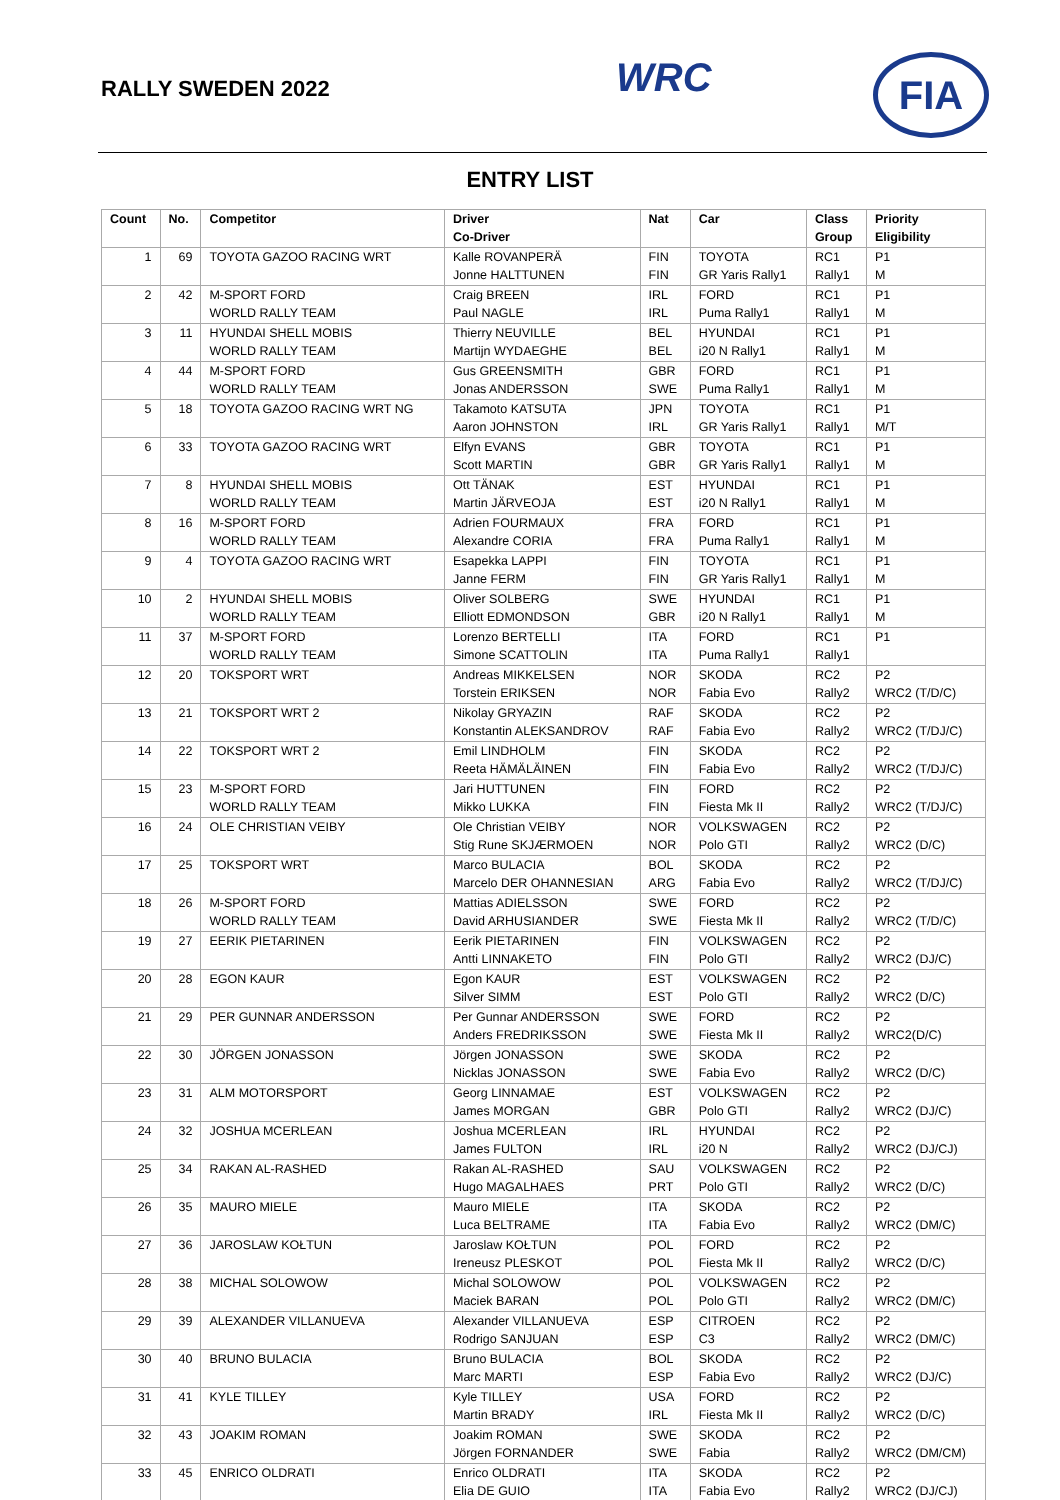RALLY SWEDEN 2022 WRC FIA
ENTRY LIST
| Count | No. | Competitor | Driver Co-Driver | Nat | Car | Class Group | Priority Eligibility |
| --- | --- | --- | --- | --- | --- | --- | --- |
| 1 | 69 | TOYOTA GAZOO RACING WRT | Kalle ROVANPERÄ Jonne HALTTUNEN | FIN FIN | TOYOTA GR Yaris Rally1 | RC1 Rally1 | P1 M |
| 2 | 42 | M-SPORT FORD WORLD RALLY TEAM | Craig BREEN Paul NAGLE | IRL IRL | FORD Puma Rally1 | RC1 Rally1 | P1 M |
| 3 | 11 | HYUNDAI SHELL MOBIS WORLD RALLY TEAM | Thierry NEUVILLE Martijn WYDAEGHE | BEL BEL | HYUNDAI i20 N Rally1 | RC1 Rally1 | P1 M |
| 4 | 44 | M-SPORT FORD WORLD RALLY TEAM | Gus GREENSMITH Jonas ANDERSSON | GBR SWE | FORD Puma Rally1 | RC1 Rally1 | P1 M |
| 5 | 18 | TOYOTA GAZOO RACING WRT NG | Takamoto KATSUTA Aaron JOHNSTON | JPN IRL | TOYOTA GR Yaris Rally1 | RC1 Rally1 | P1 M/T |
| 6 | 33 | TOYOTA GAZOO RACING WRT | Elfyn EVANS Scott MARTIN | GBR GBR | TOYOTA GR Yaris Rally1 | RC1 Rally1 | P1 M |
| 7 | 8 | HYUNDAI SHELL MOBIS WORLD RALLY TEAM | Ott TÄNAK Martin JÄRVEOJA | EST EST | HYUNDAI i20 N Rally1 | RC1 Rally1 | P1 M |
| 8 | 16 | M-SPORT FORD WORLD RALLY TEAM | Adrien FOURMAUX Alexandre CORIA | FRA FRA | FORD Puma Rally1 | RC1 Rally1 | P1 M |
| 9 | 4 | TOYOTA GAZOO RACING WRT | Esapekka LAPPI Janne FERM | FIN FIN | TOYOTA GR Yaris Rally1 | RC1 Rally1 | P1 M |
| 10 | 2 | HYUNDAI SHELL MOBIS WORLD RALLY TEAM | Oliver SOLBERG Elliott EDMONDSON | SWE GBR | HYUNDAI i20 N Rally1 | RC1 Rally1 | P1 M |
| 11 | 37 | M-SPORT FORD WORLD RALLY TEAM | Lorenzo BERTELLI Simone SCATTOLIN | ITA ITA | FORD Puma Rally1 | RC1 Rally1 | P1 |
| 12 | 20 | TOKSPORT WRT | Andreas MIKKELSEN Torstein ERIKSEN | NOR NOR | SKODA Fabia Evo | RC2 Rally2 | P2 WRC2 (T/D/C) |
| 13 | 21 | TOKSPORT WRT 2 | Nikolay GRYAZIN Konstantin ALEKSANDROV | RAF RAF | SKODA Fabia Evo | RC2 Rally2 | P2 WRC2 (T/DJ/C) |
| 14 | 22 | TOKSPORT WRT 2 | Emil LINDHOLM Reeta HÄMÄLÄINEN | FIN FIN | SKODA Fabia Evo | RC2 Rally2 | P2 WRC2 (T/DJ/C) |
| 15 | 23 | M-SPORT FORD WORLD RALLY TEAM | Jari HUTTUNEN Mikko LUKKA | FIN FIN | FORD Fiesta Mk II | RC2 Rally2 | P2 WRC2 (T/DJ/C) |
| 16 | 24 | OLE CHRISTIAN VEIBY | Ole Christian VEIBY Stig Rune SKJÆRMOEN | NOR NOR | VOLKSWAGEN Polo GTI | RC2 Rally2 | P2 WRC2 (D/C) |
| 17 | 25 | TOKSPORT WRT | Marco BULACIA Marcelo DER OHANNESIAN | BOL ARG | SKODA Fabia Evo | RC2 Rally2 | P2 WRC2 (T/DJ/C) |
| 18 | 26 | M-SPORT FORD WORLD RALLY TEAM | Mattias ADIELSSON David ARHUSIANDER | SWE SWE | FORD Fiesta Mk II | RC2 Rally2 | P2 WRC2 (T/D/C) |
| 19 | 27 | EERIK PIETARINEN | Eerik PIETARINEN Antti LINNAKETO | FIN FIN | VOLKSWAGEN Polo GTI | RC2 Rally2 | P2 WRC2 (DJ/C) |
| 20 | 28 | EGON KAUR | Egon KAUR Silver SIMM | EST EST | VOLKSWAGEN Polo GTI | RC2 Rally2 | P2 WRC2 (D/C) |
| 21 | 29 | PER GUNNAR ANDERSSON | Per Gunnar ANDERSSON Anders FREDRIKSSON | SWE SWE | FORD Fiesta Mk II | RC2 Rally2 | P2 WRC2(D/C) |
| 22 | 30 | JÖRGEN JONASSON | Jörgen JONASSON Nicklas JONASSON | SWE SWE | SKODA Fabia Evo | RC2 Rally2 | P2 WRC2 (D/C) |
| 23 | 31 | ALM MOTORSPORT | Georg LINNAMAE James MORGAN | EST GBR | VOLKSWAGEN Polo GTI | RC2 Rally2 | P2 WRC2 (DJ/C) |
| 24 | 32 | JOSHUA MCERLEAN | Joshua MCERLEAN James FULTON | IRL IRL | HYUNDAI i20 N | RC2 Rally2 | P2 WRC2 (DJ/CJ) |
| 25 | 34 | RAKAN AL-RASHED | Rakan AL-RASHED Hugo MAGALHAES | SAU PRT | VOLKSWAGEN Polo GTI | RC2 Rally2 | P2 WRC2 (D/C) |
| 26 | 35 | MAURO MIELE | Mauro MIELE Luca BELTRAME | ITA ITA | SKODA Fabia Evo | RC2 Rally2 | P2 WRC2 (DM/C) |
| 27 | 36 | JAROSLAW KOŁTUN | Jaroslaw KOŁTUN Ireneusz PLESKOT | POL POL | FORD Fiesta Mk II | RC2 Rally2 | P2 WRC2 (D/C) |
| 28 | 38 | MICHAL SOLOWOW | Michal SOLOWOW Maciek BARAN | POL POL | VOLKSWAGEN Polo GTI | RC2 Rally2 | P2 WRC2 (DM/C) |
| 29 | 39 | ALEXANDER VILLANUEVA | Alexander VILLANUEVA Rodrigo SANJUAN | ESP ESP | CITROEN C3 | RC2 Rally2 | P2 WRC2 (DM/C) |
| 30 | 40 | BRUNO BULACIA | Bruno BULACIA Marc MARTI | BOL ESP | SKODA Fabia Evo | RC2 Rally2 | P2 WRC2 (DJ/C) |
| 31 | 41 | KYLE TILLEY | Kyle TILLEY Martin BRADY | USA IRL | FORD Fiesta Mk II | RC2 Rally2 | P2 WRC2 (D/C) |
| 32 | 43 | JOAKIM ROMAN | Joakim ROMAN Jörgen FORNANDER | SWE SWE | SKODA Fabia | RC2 Rally2 | P2 WRC2 (DM/CM) |
| 33 | 45 | ENRICO OLDRATI | Enrico OLDRATI Elia DE GUIO | ITA ITA | SKODA Fabia Evo | RC2 Rally2 | P2 WRC2 (DJ/CJ) |